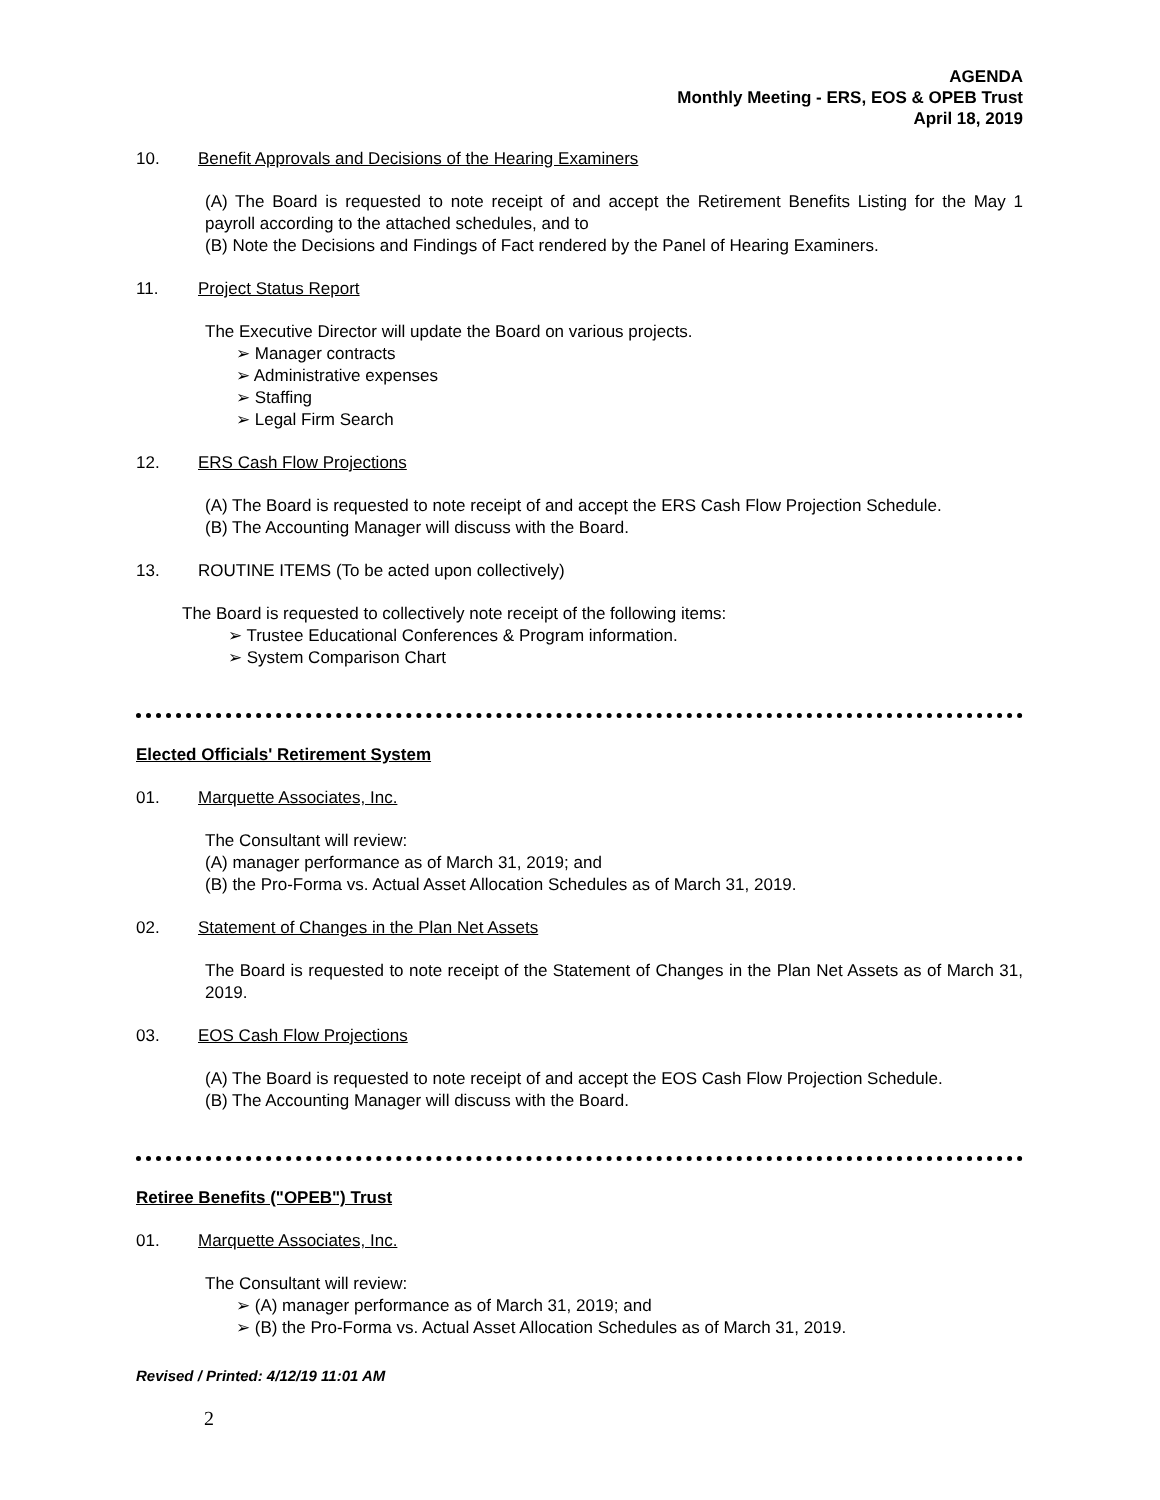AGENDA
Monthly Meeting - ERS, EOS & OPEB Trust
April 18, 2019
10. Benefit Approvals and Decisions of the Hearing Examiners
(A) The Board is requested to note receipt of and accept the Retirement Benefits Listing for the May 1 payroll according to the attached schedules, and to
(B) Note the Decisions and Findings of Fact rendered by the Panel of Hearing Examiners.
11. Project Status Report
The Executive Director will update the Board on various projects.
➢ Manager contracts
➢ Administrative expenses
➢ Staffing
➢ Legal Firm Search
12. ERS Cash Flow Projections
(A) The Board is requested to note receipt of and accept the ERS Cash Flow Projection Schedule.
(B) The Accounting Manager will discuss with the Board.
13. ROUTINE ITEMS (To be acted upon collectively)
The Board is requested to collectively note receipt of the following items:
➢ Trustee Educational Conferences & Program information.
➢ System Comparison Chart
Elected Officials' Retirement System
01. Marquette Associates, Inc.
The Consultant will review:
(A) manager performance as of March 31, 2019; and
(B) the Pro-Forma vs. Actual Asset Allocation Schedules as of March 31, 2019.
02. Statement of Changes in the Plan Net Assets
The Board is requested to note receipt of the Statement of Changes in the Plan Net Assets as of March 31, 2019.
03. EOS Cash Flow Projections
(A) The Board is requested to note receipt of and accept the EOS Cash Flow Projection Schedule.
(B) The Accounting Manager will discuss with the Board.
Retiree Benefits ("OPEB") Trust
01. Marquette Associates, Inc.
The Consultant will review:
➢ (A) manager performance as of March 31, 2019; and
➢ (B) the Pro-Forma vs. Actual Asset Allocation Schedules as of March 31, 2019.
Revised / Printed: 4/12/19 11:01 AM
2